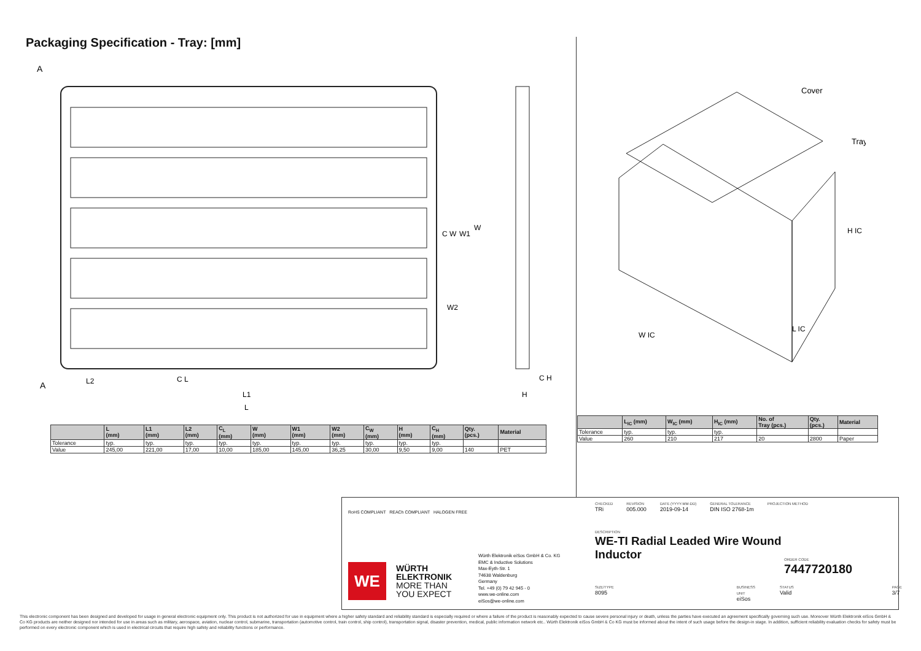Packaging Specification - Tray: [mm]
A
A
L2
C L
L1
L
C W
W1
W
W2
C H
H
Cover
Tray
H IC
W IC
L IC
| | L (mm) | L1 (mm) | L2 (mm) | C<sub>L</sub> (mm) | W (mm) | W1 (mm) | W2 (mm) | C<sub>W</sub> (mm) | H (mm) | C<sub>H</sub> (mm) | Qty. (pcs.) | Material |
| --- | --- | --- | --- | --- | --- | --- | --- | --- | --- | --- | --- | --- |
| Tolerance | typ. | typ. | typ. | typ. | typ. | typ. | typ. | typ. | typ. | typ. | | |
| Value | 245,00 | 221,00 | 17,00 | 10,00 | 185,00 | 145,00 | 36,25 | 30,00 | 9,50 | 9,00 | 140 | PET |
| | L<sub>IC</sub> (mm) | W<sub>IC</sub> (mm) | H<sub>IC</sub> (mm) | No. of Tray (pcs.) | Qty. (pcs.) | Material |
| --- | --- | --- | --- | --- | --- | --- |
| Tolerance | typ. | typ. | typ. | | | |
| Value | 260 | 210 | 217 | 20 | 2800 | Paper |
RoHS COMPLIANT REACh COMPLIANT HALOGEN FREE
WE
WÜRTH
ELEKTRONIK
MORE THAN
YOU EXPECT
Würth Elektronik eiSos GmbH & Co. KG
EMC & Inductive Solutions
Max-Eyth-Str. 1
74638 Waldenburg
Germany
Tel. +49 (0) 79 42 945 - 0
www.we-online.com
eiSos@we-online.com
CHECKED
TRi
REVISION
005.000
DATE (YYYY-MM-DD)
2019-09-14
GENERAL TOLERANCE
DIN ISO 2768-1m
PROJECTION METHOD
DESCRIPTION
WE-TI Radial Leaded Wire Wound
Inductor
ORDER CODE
7447720180
SIZE/TYPE
8095
BUSINESS UNIT
eiSos
STATUS
Valid
PAGE
3/7
This electronic component has been designed and developed for usage in general electronic equipment only. This product is not authorized for use in equipment where a higher safety standard and reliability standard is especially required or where a failure of the product is reasonably expected to cause severe personal injury or death, unless the parties have executed an agreement specifically governing such use. Moreover Würth Elektronik eiSos GmbH & Co KG products are neither designed nor intended for use in areas such as military, aerospace, aviation, nuclear control, submarine, transportation (automotive control, train control, ship control), transportation signal, disaster prevention, medical, public information network etc.. Würth Elektronik eiSos GmbH & Co KG must be informed about the intent of such usage before the design-in stage. In addition, sufficient reliability evaluation checks for safety must be performed on every electronic component which is used in electrical circuits that require high safety and reliability functions or performance.